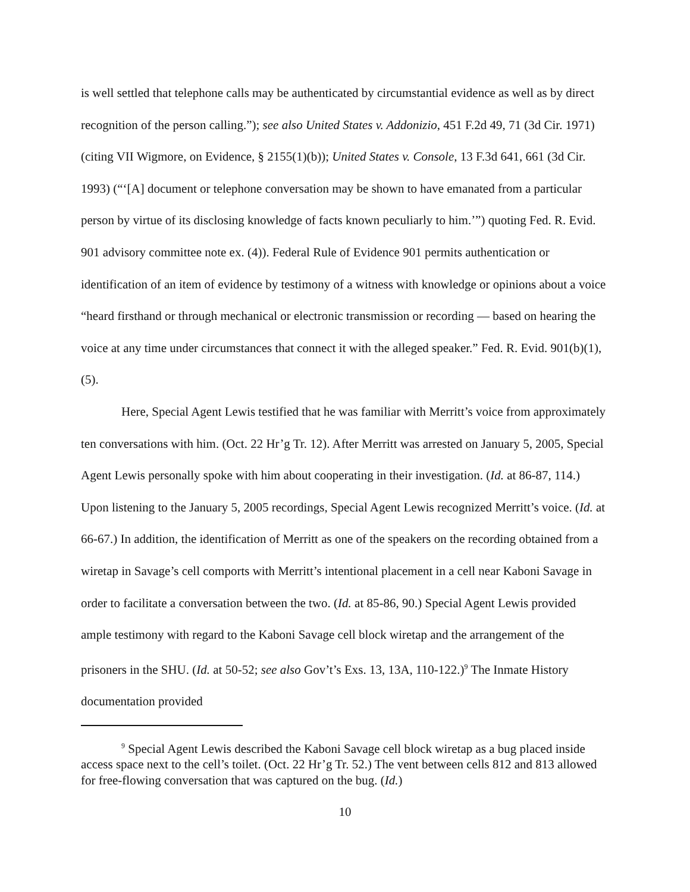is well settled that telephone calls may be authenticated by circumstantial evidence as well as by direct recognition of the person calling.”); see also United States v. Addonizio, 451 F.2d 49, 71 (3d Cir. 1971) (citing VII Wigmore, on Evidence, § 2155(1)(b)); United States v. Console, 13 F.3d 641, 661 (3d Cir. 1993) (“‘[A] document or telephone conversation may be shown to have emanated from a particular person by virtue of its disclosing knowledge of facts known peculiarly to him.’”) quoting Fed. R. Evid. 901 advisory committee note ex. (4)). Federal Rule of Evidence 901 permits authentication or identification of an item of evidence by testimony of a witness with knowledge or opinions about a voice “heard firsthand or through mechanical or electronic transmission or recording — based on hearing the voice at any time under circumstances that connect it with the alleged speaker.” Fed. R. Evid. 901(b)(1), (5).
Here, Special Agent Lewis testified that he was familiar with Merritt’s voice from approximately ten conversations with him. (Oct. 22 Hr’g Tr. 12). After Merritt was arrested on January 5, 2005, Special Agent Lewis personally spoke with him about cooperating in their investigation. (Id. at 86-87, 114.) Upon listening to the January 5, 2005 recordings, Special Agent Lewis recognized Merritt’s voice. (Id. at 66-67.) In addition, the identification of Merritt as one of the speakers on the recording obtained from a wiretap in Savage’s cell comports with Merritt’s intentional placement in a cell near Kaboni Savage in order to facilitate a conversation between the two. (Id. at 85-86, 90.) Special Agent Lewis provided ample testimony with regard to the Kaboni Savage cell block wiretap and the arrangement of the prisoners in the SHU. (Id. at 50-52; see also Gov’t’s Exs. 13, 13A, 110-122.)<sup>9</sup> The Inmate History documentation provided
<sup>9</sup> Special Agent Lewis described the Kaboni Savage cell block wiretap as a bug placed inside access space next to the cell’s toilet. (Oct. 22 Hr’g Tr. 52.) The vent between cells 812 and 813 allowed for free-flowing conversation that was captured on the bug. (Id.)
10